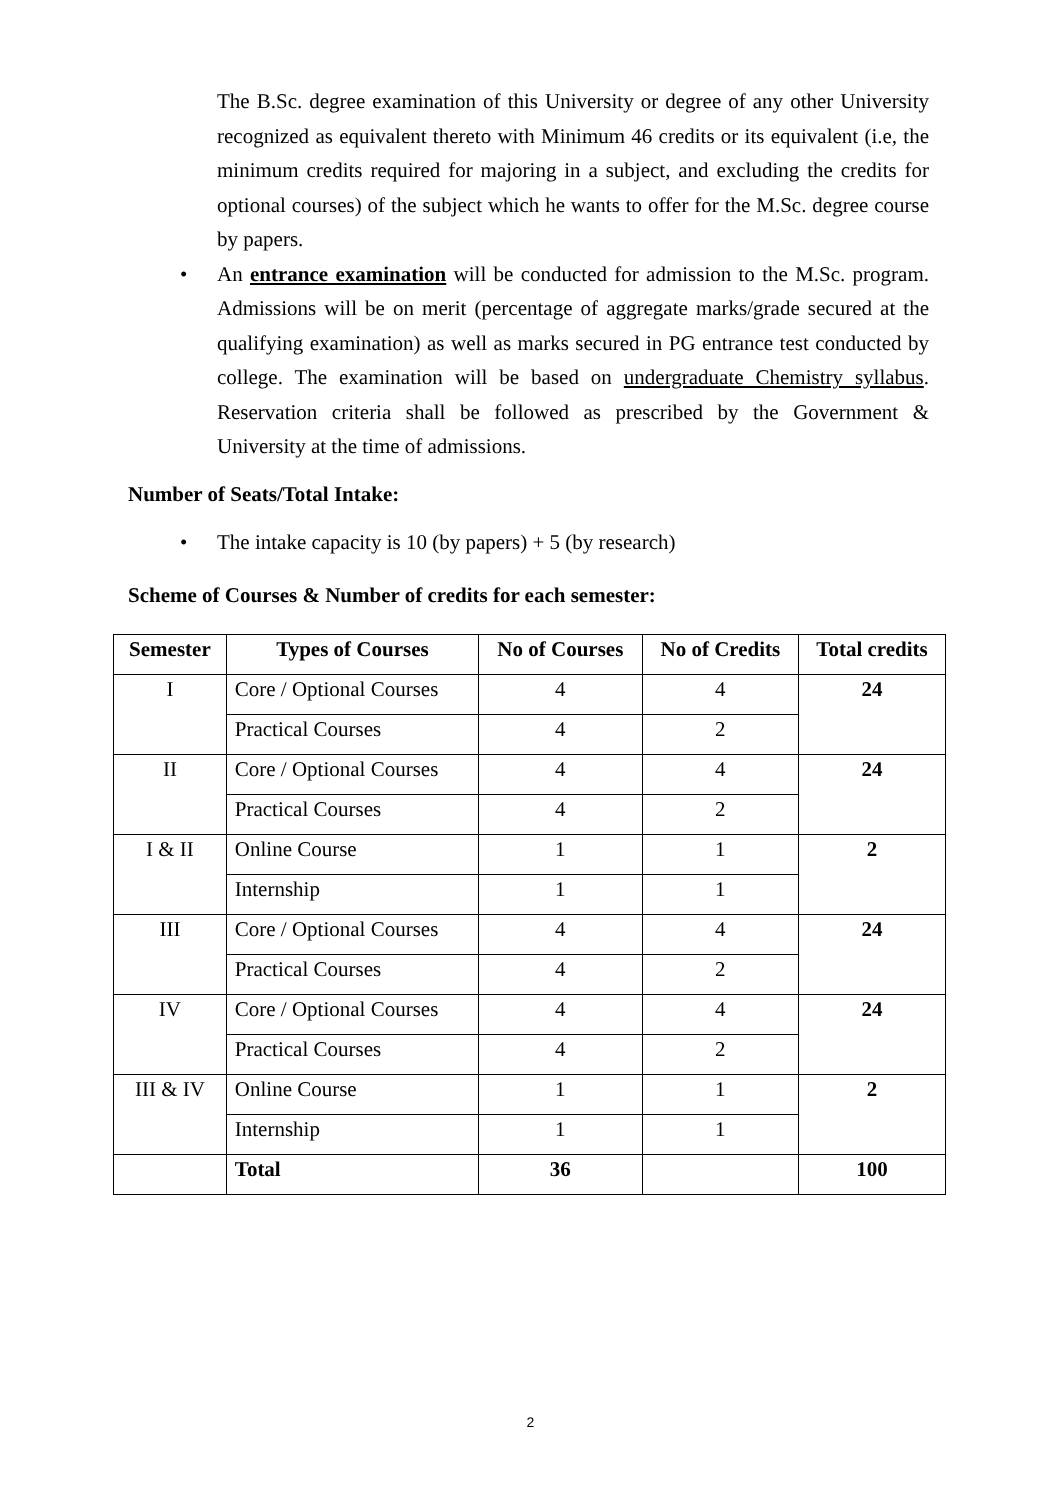The B.Sc. degree examination of this University or degree of any other University recognized as equivalent thereto with Minimum 46 credits or its equivalent (i.e, the minimum credits required for majoring in a subject, and excluding the credits for optional courses) of the subject which he wants to offer for the M.Sc. degree course by papers.
• An entrance examination will be conducted for admission to the M.Sc. program. Admissions will be on merit (percentage of aggregate marks/grade secured at the qualifying examination) as well as marks secured in PG entrance test conducted by college. The examination will be based on undergraduate Chemistry syllabus. Reservation criteria shall be followed as prescribed by the Government & University at the time of admissions.
Number of Seats/Total Intake:
• The intake capacity is 10 (by papers) + 5 (by research)
Scheme of Courses & Number of credits for each semester:
| Semester | Types of Courses | No of Courses | No of Credits | Total credits |
| --- | --- | --- | --- | --- |
| I | Core / Optional Courses | 4 | 4 | 24 |
| | Practical Courses | 4 | 2 | |
| II | Core / Optional Courses | 4 | 4 | 24 |
| | Practical Courses | 4 | 2 | |
| I & II | Online Course | 1 | 1 | 2 |
| | Internship | 1 | 1 | |
| III | Core / Optional Courses | 4 | 4 | 24 |
| | Practical Courses | 4 | 2 | |
| IV | Core / Optional Courses | 4 | 4 | 24 |
| | Practical Courses | 4 | 2 | |
| III & IV | Online Course | 1 | 1 | 2 |
| | Internship | 1 | 1 | |
| | Total | 36 | | 100 |
2